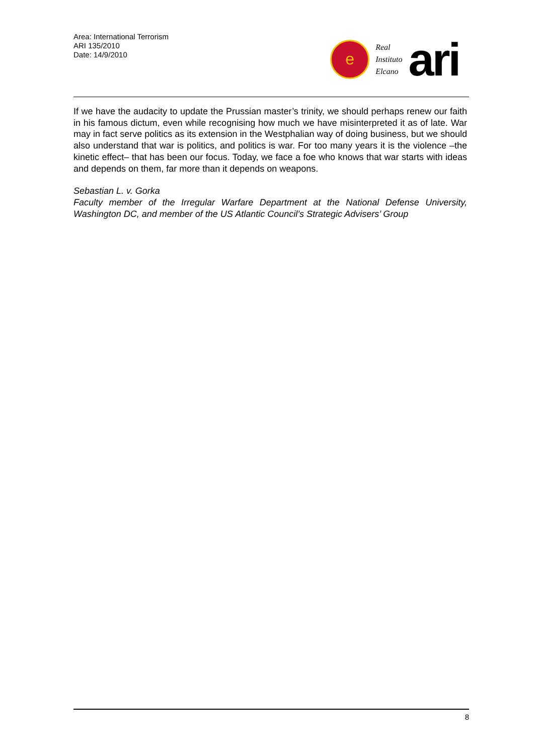Area: International Terrorism
ARI 135/2010
Date: 14/9/2010
e
Real
Instituto
Elcano
ari
If we have the audacity to update the Prussian master’s trinity, we should perhaps renew our faith in his famous dictum, even while recognising how much we have misinterpreted it as of late. War may in fact serve politics as its extension in the Westphalian way of doing business, but we should also understand that war is politics, and politics is war. For too many years it is the violence –the kinetic effect– that has been our focus. Today, we face a foe who knows that war starts with ideas and depends on them, far more than it depends on weapons.
Sebastian L. v. Gorka
Faculty member of the Irregular Warfare Department at the National Defense University, Washington DC, and member of the US Atlantic Council’s Strategic Advisers’ Group
8